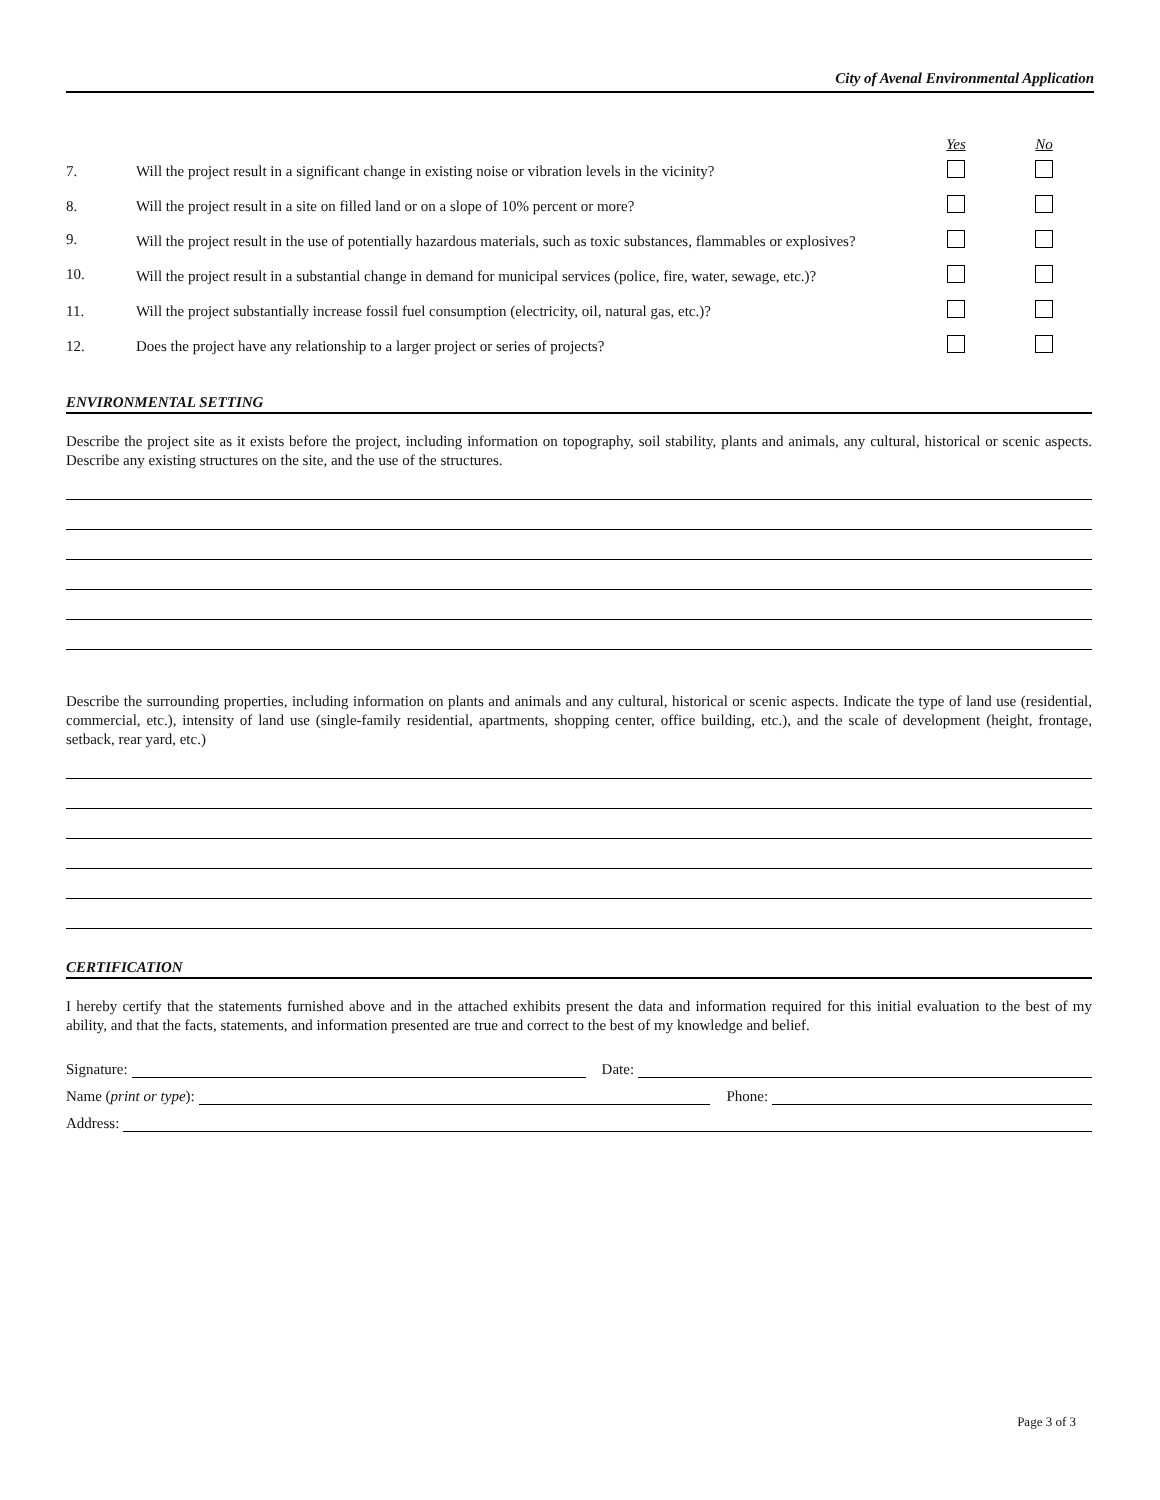City of Avenal Environmental Application
| | | Yes | No |
| --- | --- | --- | --- |
| 7. | Will the project result in a significant change in existing noise or vibration levels in the vicinity? | | |
| 8. | Will the project result in a site on filled land or on a slope of 10% percent or more? | | |
| 9. | Will the project result in the use of potentially hazardous materials, such as toxic substances, flammables or explosives? | | |
| 10. | Will the project result in a substantial change in demand for municipal services (police, fire, water, sewage, etc.)? | | |
| 11. | Will the project substantially increase fossil fuel consumption (electricity, oil, natural gas, etc.)? | | |
| 12. | Does the project have any relationship to a larger project or series of projects? | | |
ENVIRONMENTAL SETTING
Describe the project site as it exists before the project, including information on topography, soil stability, plants and animals, any cultural, historical or scenic aspects. Describe any existing structures on the site, and the use of the structures.
Describe the surrounding properties, including information on plants and animals and any cultural, historical or scenic aspects. Indicate the type of land use (residential, commercial, etc.), intensity of land use (single-family residential, apartments, shopping center, office building, etc.), and the scale of development (height, frontage, setback, rear yard, etc.)
CERTIFICATION
I hereby certify that the statements furnished above and in the attached exhibits present the data and information required for this initial evaluation to the best of my ability, and that the facts, statements, and information presented are true and correct to the best of my knowledge and belief.
Signature: Date:
Name (print or type): Phone:
Address:
Page 3 of 3